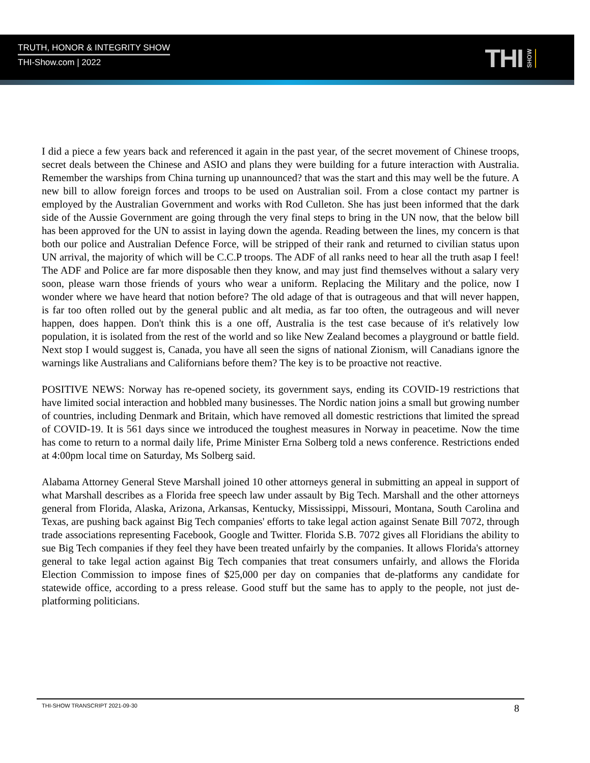TRUTH, HONOR & INTEGRITY SHOW
THI-Show.com | 2022
THI SHOW
I did a piece a few years back and referenced it again in the past year, of the secret movement of Chinese troops, secret deals between the Chinese and ASIO and plans they were building for a future interaction with Australia. Remember the warships from China turning up unannounced? that was the start and this may well be the future. A new bill to allow foreign forces and troops to be used on Australian soil. From a close contact my partner is employed by the Australian Government and works with Rod Culleton. She has just been informed that the dark side of the Aussie Government are going through the very final steps to bring in the UN now, that the below bill has been approved for the UN to assist in laying down the agenda. Reading between the lines, my concern is that both our police and Australian Defence Force, will be stripped of their rank and returned to civilian status upon UN arrival, the majority of which will be C.C.P troops. The ADF of all ranks need to hear all the truth asap I feel! The ADF and Police are far more disposable then they know, and may just find themselves without a salary very soon, please warn those friends of yours who wear a uniform. Replacing the Military and the police, now I wonder where we have heard that notion before? The old adage of that is outrageous and that will never happen, is far too often rolled out by the general public and alt media, as far too often, the outrageous and will never happen, does happen. Don't think this is a one off, Australia is the test case because of it's relatively low population, it is isolated from the rest of the world and so like New Zealand becomes a playground or battle field. Next stop I would suggest is, Canada, you have all seen the signs of national Zionism, will Canadians ignore the warnings like Australians and Californians before them? The key is to be proactive not reactive.
POSITIVE NEWS: Norway has re-opened society, its government says, ending its COVID-19 restrictions that have limited social interaction and hobbled many businesses. The Nordic nation joins a small but growing number of countries, including Denmark and Britain, which have removed all domestic restrictions that limited the spread of COVID-19. It is 561 days since we introduced the toughest measures in Norway in peacetime. Now the time has come to return to a normal daily life, Prime Minister Erna Solberg told a news conference. Restrictions ended at 4:00pm local time on Saturday, Ms Solberg said.
Alabama Attorney General Steve Marshall joined 10 other attorneys general in submitting an appeal in support of what Marshall describes as a Florida free speech law under assault by Big Tech. Marshall and the other attorneys general from Florida, Alaska, Arizona, Arkansas, Kentucky, Mississippi, Missouri, Montana, South Carolina and Texas, are pushing back against Big Tech companies' efforts to take legal action against Senate Bill 7072, through trade associations representing Facebook, Google and Twitter. Florida S.B. 7072 gives all Floridians the ability to sue Big Tech companies if they feel they have been treated unfairly by the companies. It allows Florida's attorney general to take legal action against Big Tech companies that treat consumers unfairly, and allows the Florida Election Commission to impose fines of $25,000 per day on companies that de-platforms any candidate for statewide office, according to a press release. Good stuff but the same has to apply to the people, not just de-platforming politicians.
THI-SHOW TRANSCRIPT 2021-09-30 8